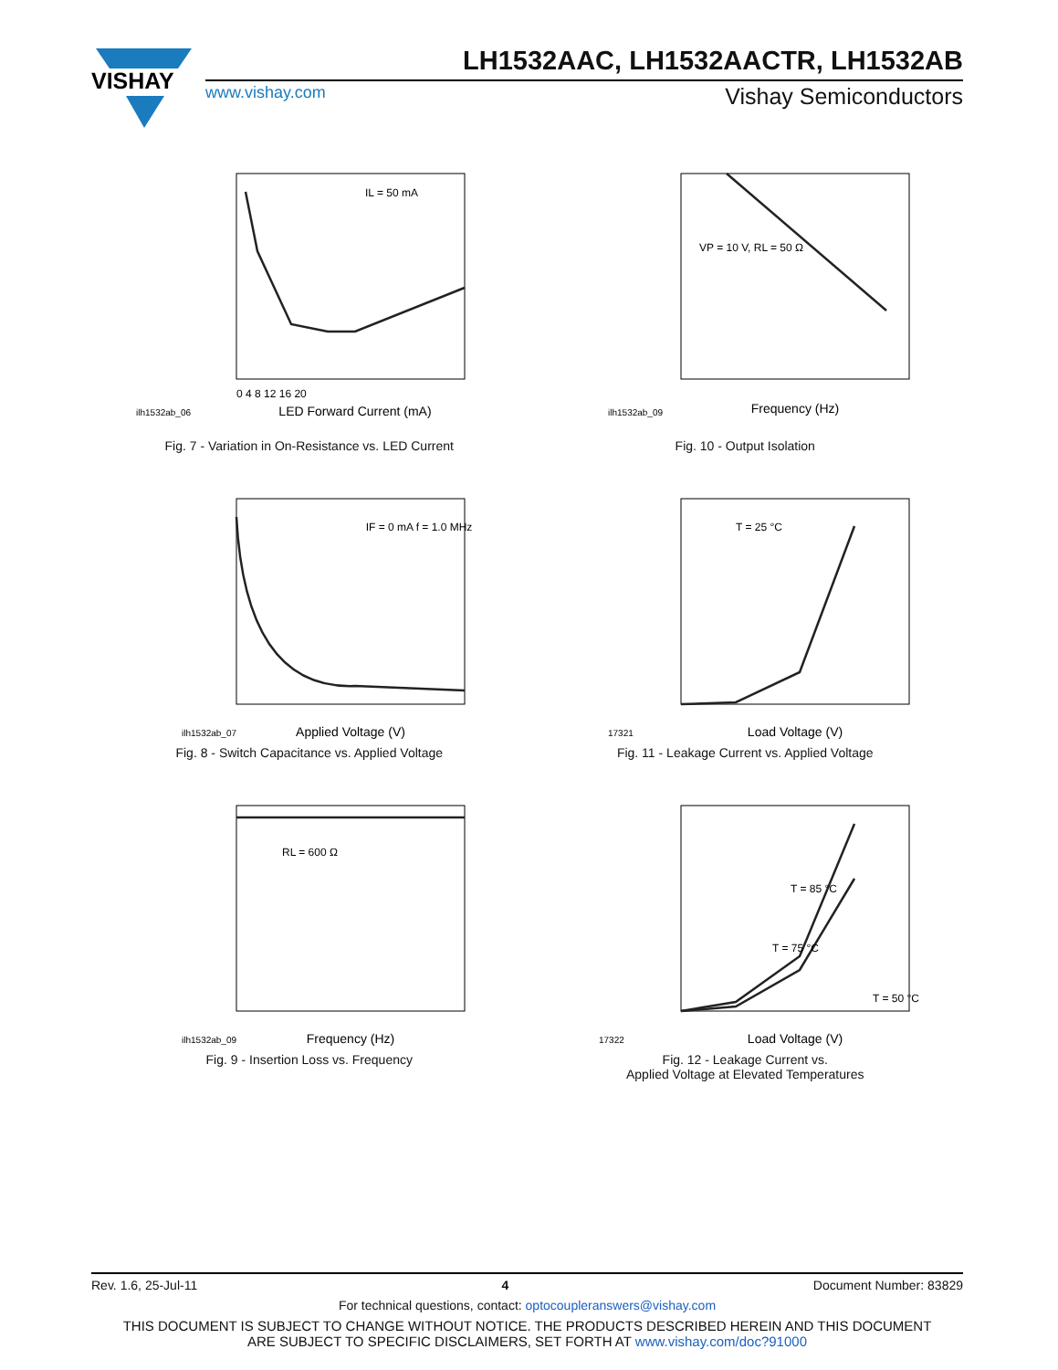VISHAY
LH1532AAC, LH1532AACTR, LH1532AB
www.vishay.com Vishay Semiconductors
IL = 50 mA
0 4 8 12 16 20
LED Forward Current (mA)
ilh1532ab_06
Fig. 7 - Variation in On-Resistance vs. LED Current
VP = 10 V, RL = 50 Ω
Frequency (Hz)
ilh1532ab_09
Fig. 10 - Output Isolation
IF = 0 mA f = 1.0 MHz
Applied Voltage (V)
ilh1532ab_07
Fig. 8 - Switch Capacitance vs. Applied Voltage
T = 25 °C
Load Voltage (V)
17321
Fig. 11 - Leakage Current vs. Applied Voltage
RL = 600 Ω
Frequency (Hz)
ilh1532ab_09
Fig. 9 - Insertion Loss vs. Frequency
T = 85 °C
T = 75 °C
T = 50 °C
Load Voltage (V)
17322
Fig. 12 - Leakage Current vs.
Applied Voltage at Elevated Temperatures
Rev. 1.6, 25-Jul-11 4 Document Number: 83829
For technical questions, contact: optocoupleranswers@vishay.com
THIS DOCUMENT IS SUBJECT TO CHANGE WITHOUT NOTICE. THE PRODUCTS DESCRIBED HEREIN AND THIS DOCUMENT
ARE SUBJECT TO SPECIFIC DISCLAIMERS, SET FORTH AT www.vishay.com/doc?91000